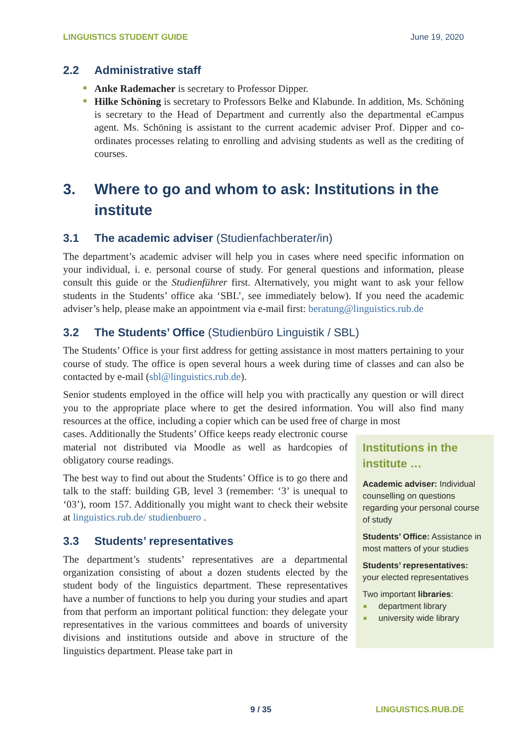LINGUISTICS STUDENT GUIDE June 19, 2020
2.2 Administrative staff
Anke Rademacher is secretary to Professor Dipper.
Hilke Schöning is secretary to Professors Belke and Klabunde. In addition, Ms. Schöning is secretary to the Head of Department and currently also the departmental eCampus agent. Ms. Schöning is assistant to the current academic adviser Prof. Dipper and co-ordinates processes relating to enrolling and advising students as well as the crediting of courses.
3. Where to go and whom to ask: Institutions in the institute
3.1 The academic adviser (Studienfachberater/in)
The department’s academic adviser will help you in cases where need specific information on your individual, i. e. personal course of study. For general questions and information, please consult this guide or the Studienführer first. Alternatively, you might want to ask your fellow students in the Students’ office aka ‘SBL’, see immediately below). If you need the academic adviser’s help, please make an appointment via e-mail first: beratung@linguistics.rub.de
3.2 The Students’ Office (Studienbüro Linguistik / SBL)
The Students’ Office is your first address for getting assistance in most matters pertaining to your course of study. The office is open several hours a week during time of classes and can also be contacted by e-mail (sbl@linguistics.rub.de).
Senior students employed in the office will help you with practically any question or will direct you to the appropriate place where to get the desired information. You will also find many resources at the office, including a copier which can be used free of charge in most
cases. Additionally the Students’ Office keeps ready electronic course material not distributed via Moodle as well as hardcopies of obligatory course readings.
The best way to find out about the Students’ Office is to go there and talk to the staff: building GB, level 3 (remember: ‘3’ is unequal to ‘03’), room 157. Additionally you might want to check their website at linguistics.rub.de/ studienbuero .
3.3 Students’ representatives
The department’s students’ representatives are a departmental organization consisting of about a dozen students elected by the student body of the linguistics department. These representatives have a number of functions to help you during your studies and apart from that perform an important political function: they delegate your representatives in the various committees and boards of university divisions and institutions outside and above in structure of the linguistics department. Please take part in
Institutions in the institute …
Academic adviser: Individual counselling on questions regarding your personal course of study
Students’ Office: Assistance in most matters of your studies
Students’ representatives: your elected representatives
Two important libraries:
department library
university wide library
9 / 35 LINGUISTICS.RUB.DE